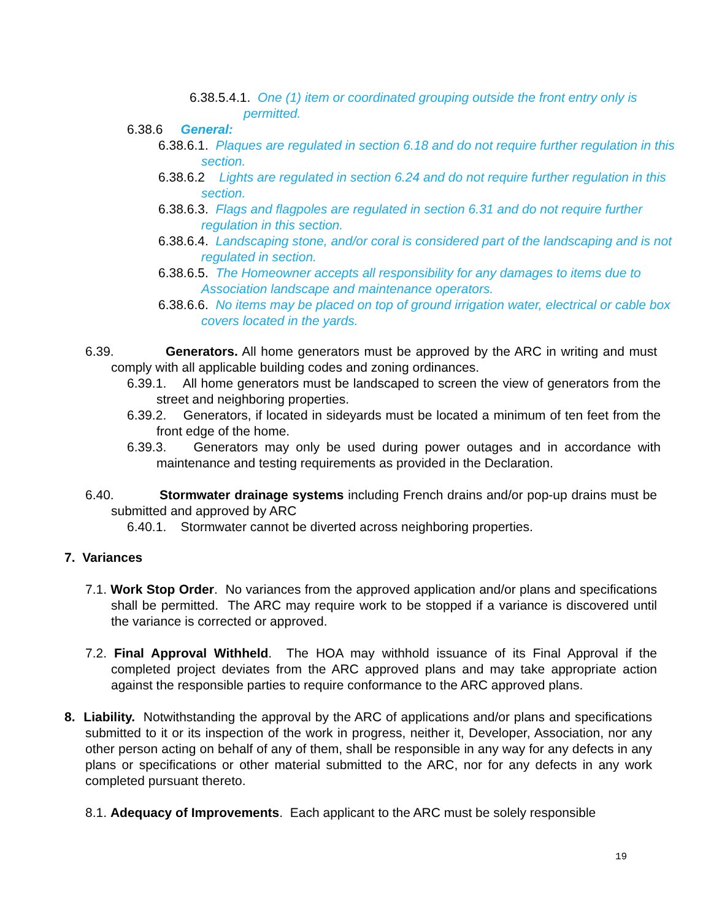6.38.5.4.1. One (1) item or coordinated grouping outside the front entry only is permitted.
6.38.6 General:
6.38.6.1. Plaques are regulated in section 6.18 and do not require further regulation in this section.
6.38.6.2 Lights are regulated in section 6.24 and do not require further regulation in this section.
6.38.6.3. Flags and flagpoles are regulated in section 6.31 and do not require further regulation in this section.
6.38.6.4. Landscaping stone, and/or coral is considered part of the landscaping and is not regulated in section.
6.38.6.5. The Homeowner accepts all responsibility for any damages to items due to Association landscape and maintenance operators.
6.38.6.6. No items may be placed on top of ground irrigation water, electrical or cable box covers located in the yards.
6.39. Generators. All home generators must be approved by the ARC in writing and must comply with all applicable building codes and zoning ordinances.
6.39.1. All home generators must be landscaped to screen the view of generators from the street and neighboring properties.
6.39.2. Generators, if located in sideyards must be located a minimum of ten feet from the front edge of the home.
6.39.3. Generators may only be used during power outages and in accordance with maintenance and testing requirements as provided in the Declaration.
6.40. Stormwater drainage systems including French drains and/or pop-up drains must be submitted and approved by ARC
6.40.1. Stormwater cannot be diverted across neighboring properties.
7. Variances
7.1. Work Stop Order. No variances from the approved application and/or plans and specifications shall be permitted. The ARC may require work to be stopped if a variance is discovered until the variance is corrected or approved.
7.2. Final Approval Withheld. The HOA may withhold issuance of its Final Approval if the completed project deviates from the ARC approved plans and may take appropriate action against the responsible parties to require conformance to the ARC approved plans.
8. Liability. Notwithstanding the approval by the ARC of applications and/or plans and specifications submitted to it or its inspection of the work in progress, neither it, Developer, Association, nor any other person acting on behalf of any of them, shall be responsible in any way for any defects in any plans or specifications or other material submitted to the ARC, nor for any defects in any work completed pursuant thereto.
8.1. Adequacy of Improvements. Each applicant to the ARC must be solely responsible
19